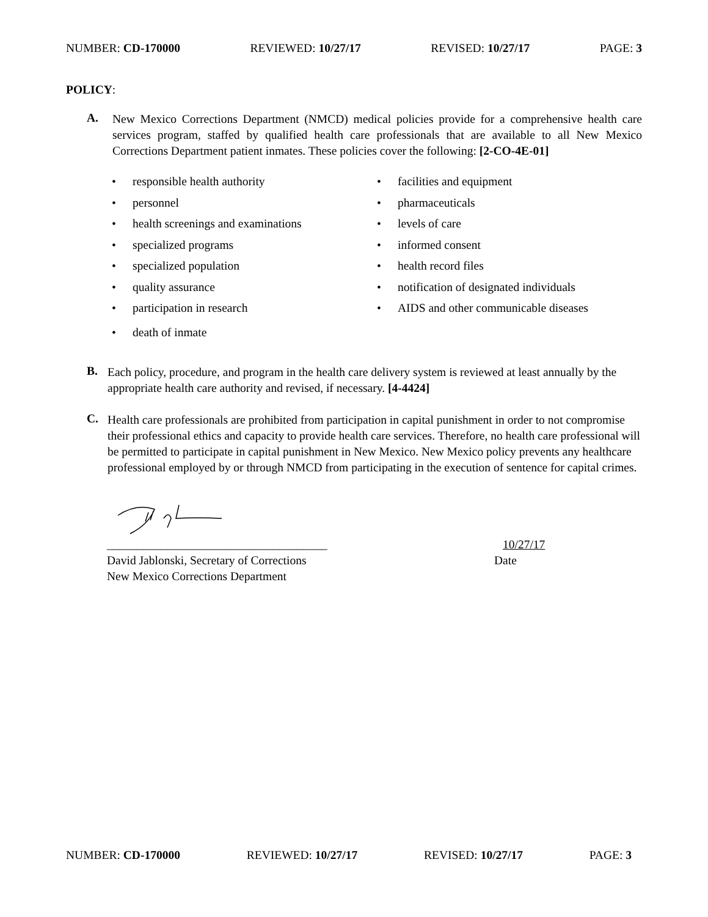NUMBER: CD-170000 REVIEWED: 10/27/17 REVISED: 10/27/17 PAGE: 3
POLICY:
A.
New Mexico Corrections Department (NMCD) medical policies provide for a comprehensive health care services program, staffed by qualified health care professionals that are available to all New Mexico Corrections Department patient inmates. These policies cover the following: [2-CO-4E-01]
• responsible health authority
• personnel
• health screenings and examinations
• specialized programs
• specialized population
• quality assurance
• participation in research
• death of inmate
• facilities and equipment
• pharmaceuticals
• levels of care
• informed consent
• health record files
• notification of designated individuals
• AIDS and other communicable diseases
B.
Each policy, procedure, and program in the health care delivery system is reviewed at least annually by the appropriate health care authority and revised, if necessary. [4-4424]
C.
Health care professionals are prohibited from participation in capital punishment in order to not compromise their professional ethics and capacity to provide health care services. Therefore, no health care professional will be permitted to participate in capital punishment in New Mexico. New Mexico policy prevents any healthcare professional employed by or through NMCD from participating in the execution of sentence for capital crimes.
_____________________________________
David Jablonski, Secretary of Corrections
New Mexico Corrections Department
10/27/17
Date
NUMBER: CD-170000 REVIEWED: 10/27/17 REVISED: 10/27/17 PAGE: 3